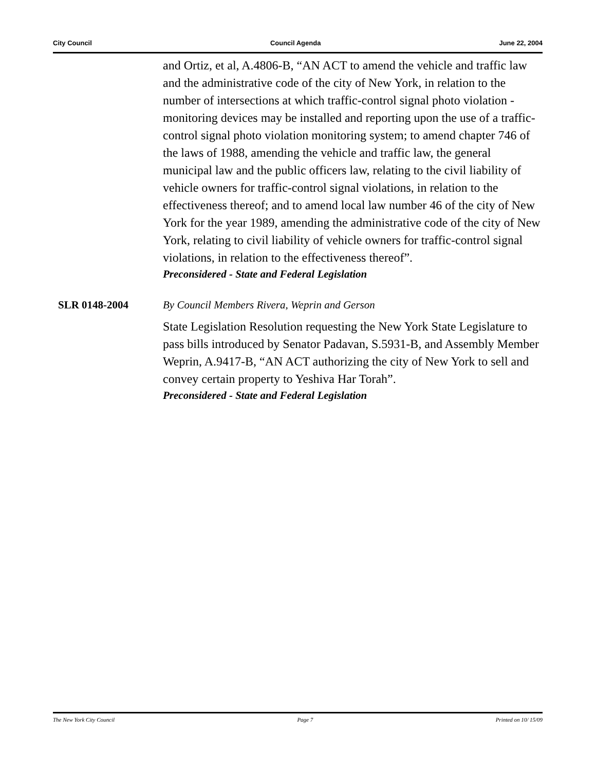City Council Council Agenda June 22, 2004
and Ortiz, et al, A.4806-B, “AN ACT to amend the vehicle and traffic law and the administrative code of the city of New York, in relation to the number of intersections at which traffic-control signal photo violation -monitoring devices may be installed and reporting upon the use of a traffic-control signal photo violation monitoring system; to amend chapter 746 of the laws of 1988, amending the vehicle and traffic law, the general municipal law and the public officers law, relating to the civil liability of vehicle owners for traffic-control signal violations, in relation to the effectiveness thereof; and to amend local law number 46 of the city of New York for the year 1989, amending the administrative code of the city of New York, relating to civil liability of vehicle owners for traffic-control signal violations, in relation to the effectiveness thereof”.
Preconsidered - State and Federal Legislation
SLR 0148-2004 By Council Members Rivera, Weprin and Gerson
State Legislation Resolution requesting the New York State Legislature to pass bills introduced by Senator Padavan, S.5931-B, and Assembly Member Weprin, A.9417-B, “AN ACT authorizing the city of New York to sell and convey certain property to Yeshiva Har Torah”.
Preconsidered - State and Federal Legislation
The New York City Council Page 7 Printed on 10/ 15/09